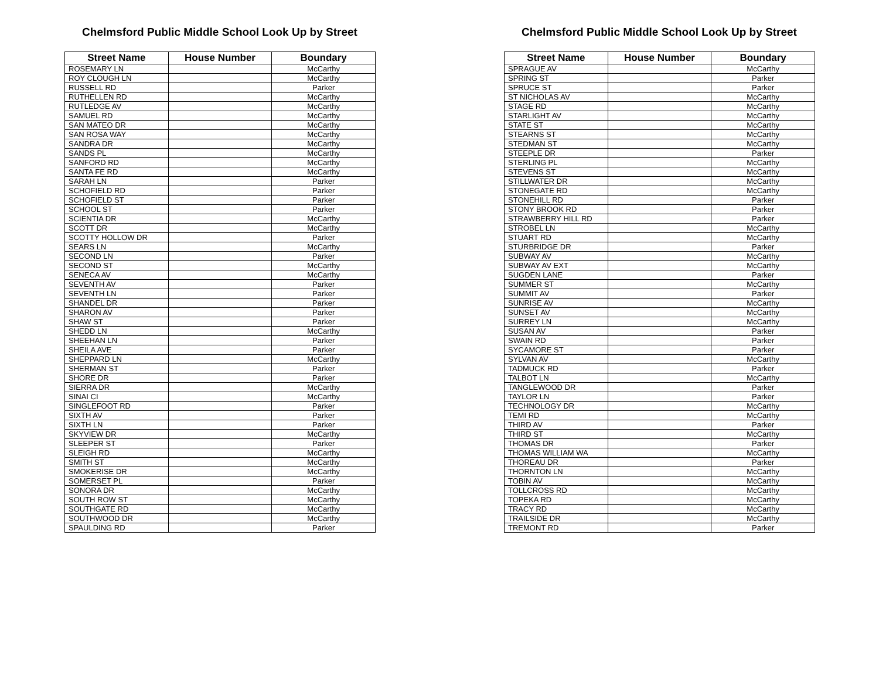Chelmsford Public Middle School Look Up by Street
| Street Name | House Number | Boundary |
| --- | --- | --- |
| ROSEMARY LN | | McCarthy |
| ROY CLOUGH LN | | McCarthy |
| RUSSELL RD | | Parker |
| RUTHELLEN RD | | McCarthy |
| RUTLEDGE AV | | McCarthy |
| SAMUEL RD | | McCarthy |
| SAN MATEO DR | | McCarthy |
| SAN ROSA WAY | | McCarthy |
| SANDRA DR | | McCarthy |
| SANDS PL | | McCarthy |
| SANFORD RD | | McCarthy |
| SANTA FE RD | | McCarthy |
| SARAH LN | | Parker |
| SCHOFIELD RD | | Parker |
| SCHOFIELD ST | | Parker |
| SCHOOL ST | | Parker |
| SCIENTIA DR | | McCarthy |
| SCOTT DR | | McCarthy |
| SCOTTY HOLLOW DR | | Parker |
| SEARS LN | | McCarthy |
| SECOND LN | | Parker |
| SECOND ST | | McCarthy |
| SENECA AV | | McCarthy |
| SEVENTH AV | | Parker |
| SEVENTH LN | | Parker |
| SHANDEL DR | | Parker |
| SHARON AV | | Parker |
| SHAW ST | | Parker |
| SHEDD LN | | McCarthy |
| SHEEHAN LN | | Parker |
| SHEILA AVE | | Parker |
| SHEPPARD LN | | McCarthy |
| SHERMAN ST | | Parker |
| SHORE DR | | Parker |
| SIERRA DR | | McCarthy |
| SINAI CI | | McCarthy |
| SINGLEFOOT RD | | Parker |
| SIXTH AV | | Parker |
| SIXTH LN | | Parker |
| SKYVIEW DR | | McCarthy |
| SLEEPER ST | | Parker |
| SLEIGH RD | | McCarthy |
| SMITH ST | | McCarthy |
| SMOKERISE DR | | McCarthy |
| SOMERSET PL | | Parker |
| SONORA DR | | McCarthy |
| SOUTH ROW ST | | McCarthy |
| SOUTHGATE RD | | McCarthy |
| SOUTHWOOD DR | | McCarthy |
| SPAULDING RD | | Parker |
Chelmsford Public Middle School Look Up by Street
| Street Name | House Number | Boundary |
| --- | --- | --- |
| SPRAGUE AV | | McCarthy |
| SPRING ST | | Parker |
| SPRUCE ST | | Parker |
| ST NICHOLAS AV | | McCarthy |
| STAGE RD | | McCarthy |
| STARLIGHT AV | | McCarthy |
| STATE ST | | McCarthy |
| STEARNS ST | | McCarthy |
| STEDMAN ST | | McCarthy |
| STEEPLE DR | | Parker |
| STERLING PL | | McCarthy |
| STEVENS ST | | McCarthy |
| STILLWATER DR | | McCarthy |
| STONEGATE RD | | McCarthy |
| STONEHILL RD | | Parker |
| STONY BROOK RD | | Parker |
| STRAWBERRY HILL RD | | Parker |
| STROBEL LN | | McCarthy |
| STUART RD | | McCarthy |
| STURBRIDGE DR | | Parker |
| SUBWAY AV | | McCarthy |
| SUBWAY AV EXT | | McCarthy |
| SUGDEN LANE | | Parker |
| SUMMER ST | | McCarthy |
| SUMMIT AV | | Parker |
| SUNRISE AV | | McCarthy |
| SUNSET AV | | McCarthy |
| SURREY LN | | McCarthy |
| SUSAN AV | | Parker |
| SWAIN RD | | Parker |
| SYCAMORE ST | | Parker |
| SYLVAN AV | | McCarthy |
| TADMUCK RD | | Parker |
| TALBOT LN | | McCarthy |
| TANGLEWOOD DR | | Parker |
| TAYLOR LN | | Parker |
| TECHNOLOGY DR | | McCarthy |
| TEMI RD | | McCarthy |
| THIRD AV | | Parker |
| THIRD ST | | McCarthy |
| THOMAS DR | | Parker |
| THOMAS WILLIAM WA | | McCarthy |
| THOREAU DR | | Parker |
| THORNTON LN | | McCarthy |
| TOBIN AV | | McCarthy |
| TOLLCROSS RD | | McCarthy |
| TOPEKA RD | | McCarthy |
| TRACY RD | | McCarthy |
| TRAILSIDE DR | | McCarthy |
| TREMONT RD | | Parker |